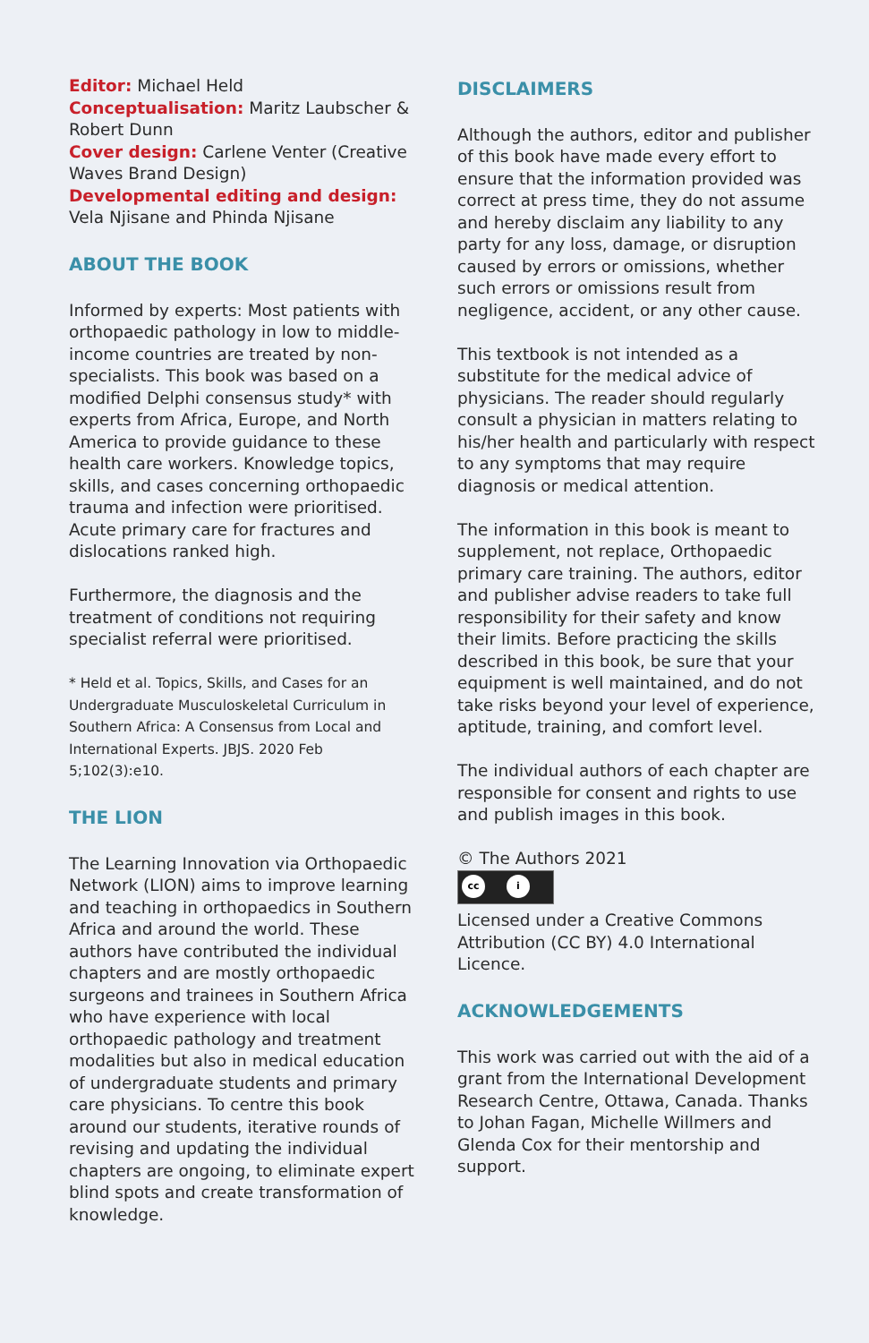Editor: Michael Held
Conceptualisation: Maritz Laubscher & Robert Dunn
Cover design: Carlene Venter (Creative Waves Brand Design)
Developmental editing and design: Vela Njisane and Phinda Njisane
ABOUT THE BOOK
Informed by experts: Most patients with orthopaedic pathology in low to middle-income countries are treated by non-specialists. This book was based on a modified Delphi consensus study* with experts from Africa, Europe, and North America to provide guidance to these health care workers. Knowledge topics, skills, and cases concerning orthopaedic trauma and infection were prioritised. Acute primary care for fractures and dislocations ranked high.
Furthermore, the diagnosis and the treatment of conditions not requiring specialist referral were prioritised.
* Held et al. Topics, Skills, and Cases for an Undergraduate Musculoskeletal Curriculum in Southern Africa: A Consensus from Local and International Experts. JBJS. 2020 Feb 5;102(3):e10.
THE LION
The Learning Innovation via Orthopaedic Network (LION) aims to improve learning and teaching in orthopaedics in Southern Africa and around the world. These authors have contributed the individual chapters and are mostly orthopaedic surgeons and trainees in Southern Africa who have experience with local orthopaedic pathology and treatment modalities but also in medical education of undergraduate students and primary care physicians. To centre this book around our students, iterative rounds of revising and updating the individual chapters are ongoing, to eliminate expert blind spots and create transformation of knowledge.
DISCLAIMERS
Although the authors, editor and publisher of this book have made every effort to ensure that the information provided was correct at press time, they do not assume and hereby disclaim any liability to any party for any loss, damage, or disruption caused by errors or omissions, whether such errors or omissions result from negligence, accident, or any other cause.
This textbook is not intended as a substitute for the medical advice of physicians. The reader should regularly consult a physician in matters relating to his/her health and particularly with respect to any symptoms that may require diagnosis or medical attention.
The information in this book is meant to supplement, not replace, Orthopaedic primary care training. The authors, editor and publisher advise readers to take full responsibility for their safety and know their limits. Before practicing the skills described in this book, be sure that your equipment is well maintained, and do not take risks beyond your level of experience, aptitude, training, and comfort level.
The individual authors of each chapter are responsible for consent and rights to use and publish images in this book.
© The Authors 2021
cc i
Licensed under a Creative Commons Attribution (CC BY) 4.0 International Licence.
ACKNOWLEDGEMENTS
This work was carried out with the aid of a grant from the International Development Research Centre, Ottawa, Canada. Thanks to Johan Fagan, Michelle Willmers and Glenda Cox for their mentorship and support.